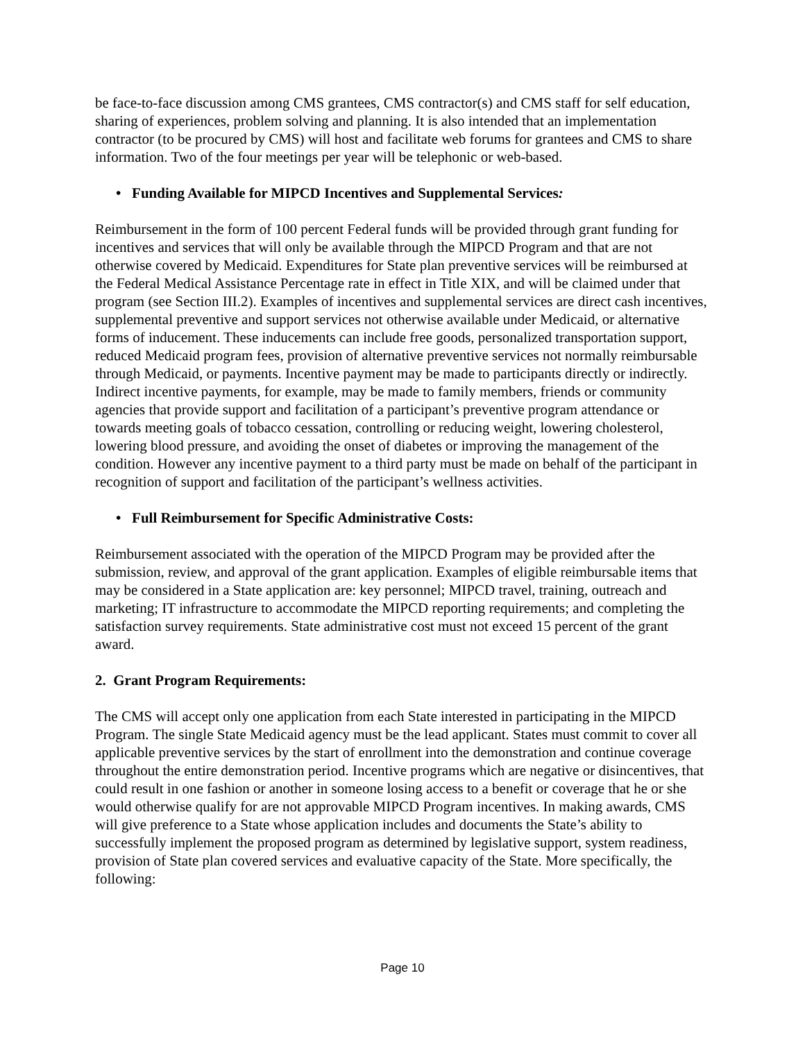be face-to-face discussion among CMS grantees, CMS contractor(s) and CMS staff for self education, sharing of experiences, problem solving and planning. It is also intended that an implementation contractor (to be procured by CMS) will host and facilitate web forums for grantees and CMS to share information. Two of the four meetings per year will be telephonic or web-based.
• Funding Available for MIPCD Incentives and Supplemental Services:
Reimbursement in the form of 100 percent Federal funds will be provided through grant funding for incentives and services that will only be available through the MIPCD Program and that are not otherwise covered by Medicaid. Expenditures for State plan preventive services will be reimbursed at the Federal Medical Assistance Percentage rate in effect in Title XIX, and will be claimed under that program (see Section III.2). Examples of incentives and supplemental services are direct cash incentives, supplemental preventive and support services not otherwise available under Medicaid, or alternative forms of inducement. These inducements can include free goods, personalized transportation support, reduced Medicaid program fees, provision of alternative preventive services not normally reimbursable through Medicaid, or payments. Incentive payment may be made to participants directly or indirectly. Indirect incentive payments, for example, may be made to family members, friends or community agencies that provide support and facilitation of a participant’s preventive program attendance or towards meeting goals of tobacco cessation, controlling or reducing weight, lowering cholesterol, lowering blood pressure, and avoiding the onset of diabetes or improving the management of the condition. However any incentive payment to a third party must be made on behalf of the participant in recognition of support and facilitation of the participant’s wellness activities.
• Full Reimbursement for Specific Administrative Costs:
Reimbursement associated with the operation of the MIPCD Program may be provided after the submission, review, and approval of the grant application. Examples of eligible reimbursable items that may be considered in a State application are: key personnel; MIPCD travel, training, outreach and marketing; IT infrastructure to accommodate the MIPCD reporting requirements; and completing the satisfaction survey requirements. State administrative cost must not exceed 15 percent of the grant award.
2. Grant Program Requirements:
The CMS will accept only one application from each State interested in participating in the MIPCD Program. The single State Medicaid agency must be the lead applicant. States must commit to cover all applicable preventive services by the start of enrollment into the demonstration and continue coverage throughout the entire demonstration period. Incentive programs which are negative or disincentives, that could result in one fashion or another in someone losing access to a benefit or coverage that he or she would otherwise qualify for are not approvable MIPCD Program incentives. In making awards, CMS will give preference to a State whose application includes and documents the State’s ability to successfully implement the proposed program as determined by legislative support, system readiness, provision of State plan covered services and evaluative capacity of the State. More specifically, the following:
Page 10